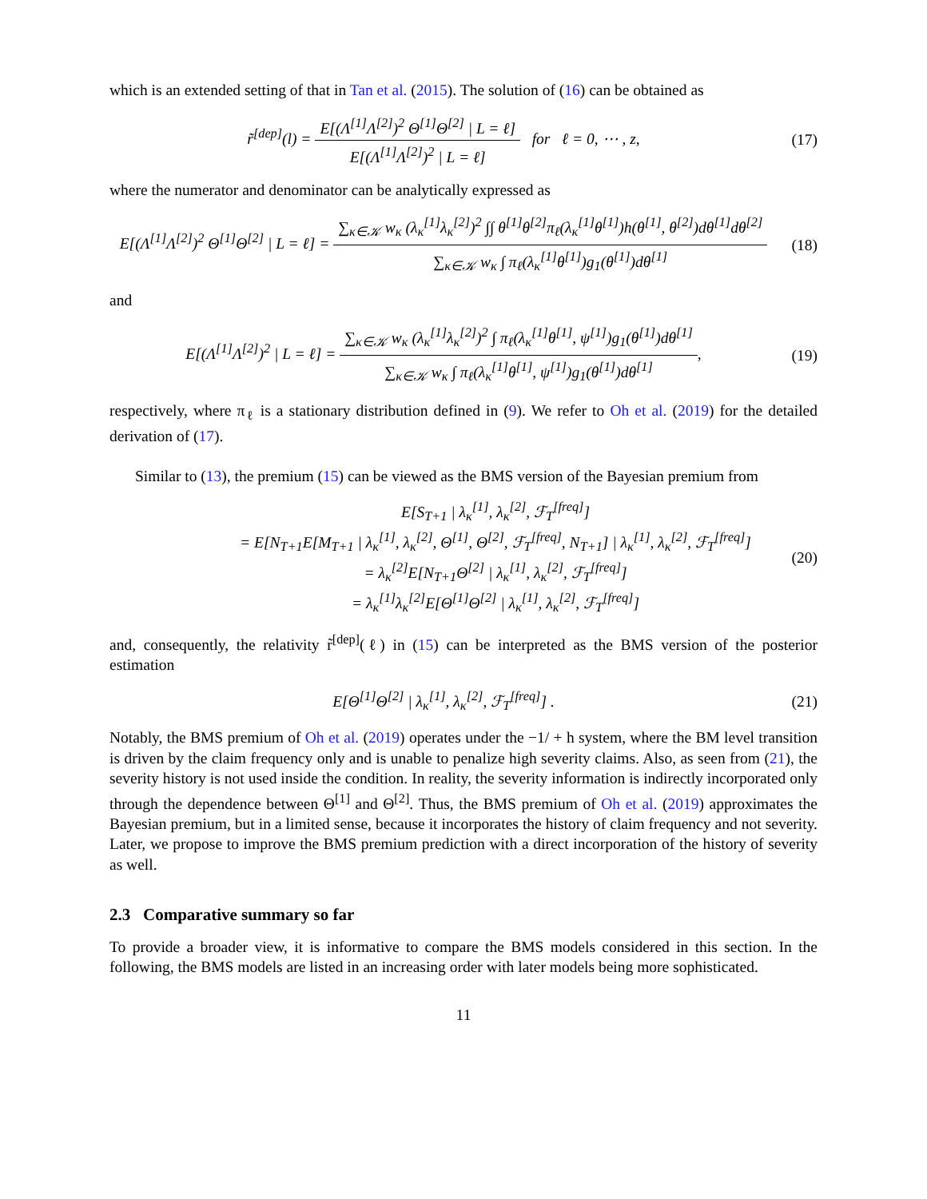which is an extended setting of that in Tan et al. (2015). The solution of (16) can be obtained as
r̃<sup>[dep]</sup>(l) =
E[(Λ<sup>[1]</sup>Λ<sup>[2]</sup>)<sup>2</sup> Θ<sup>[1]</sup>Θ<sup>[2]</sup> | L = ℓ]
E[(Λ<sup>[1]</sup>Λ<sup>[2]</sup>)<sup>2</sup> | L = ℓ]
for ℓ = 0, ⋯ , z,
(17)
where the numerator and denominator can be analytically expressed as
E[(Λ<sup>[1]</sup>Λ<sup>[2]</sup>)<sup>2</sup> Θ<sup>[1]</sup>Θ<sup>[2]</sup> | L = ℓ] =
∑<sub>κ∈𝒦</sub> w<sub>κ</sub> (λ<sub>κ</sub><sup>[1]</sup>λ<sub>κ</sub><sup>[2]</sup>)<sup>2</sup> ∫∫ θ<sup>[1]</sup>θ<sup>[2]</sup>π<sub>ℓ</sub>(λ<sub>κ</sub><sup>[1]</sup>θ<sup>[1]</sup>)h(θ<sup>[1]</sup>, θ<sup>[2]</sup>)dθ<sup>[1]</sup>dθ<sup>[2]</sup>
∑<sub>κ∈𝒦</sub> w<sub>κ</sub> ∫ π<sub>ℓ</sub>(λ<sub>κ</sub><sup>[1]</sup>θ<sup>[1]</sup>)g<sub>1</sub>(θ<sup>[1]</sup>)dθ<sup>[1]</sup>
(18)
and
E[(Λ<sup>[1]</sup>Λ<sup>[2]</sup>)<sup>2</sup> | L = ℓ] =
∑<sub>κ∈𝒦</sub> w<sub>κ</sub> (λ<sub>κ</sub><sup>[1]</sup>λ<sub>κ</sub><sup>[2]</sup>)<sup>2</sup> ∫ π<sub>ℓ</sub>(λ<sub>κ</sub><sup>[1]</sup>θ<sup>[1]</sup>, ψ<sup>[1]</sup>)g<sub>1</sub>(θ<sup>[1]</sup>)dθ<sup>[1]</sup>
∑<sub>κ∈𝒦</sub> w<sub>κ</sub> ∫ π<sub>ℓ</sub>(λ<sub>κ</sub><sup>[1]</sup>θ<sup>[1]</sup>, ψ<sup>[1]</sup>)g<sub>1</sub>(θ<sup>[1]</sup>)dθ<sup>[1]</sup>
,
(19)
respectively, where π<sub>ℓ</sub> is a stationary distribution defined in (9). We refer to Oh et al. (2019) for the detailed derivation of (17).
Similar to (13), the premium (15) can be viewed as the BMS version of the Bayesian premium from
E[S<sub>T+1</sub> | λ<sub>κ</sub><sup>[1]</sup>, λ<sub>κ</sub><sup>[2]</sup>, ℱ<sub>T</sub><sup>[freq]</sup>]
= E[N<sub>T+1</sub>E[M<sub>T+1</sub> | λ<sub>κ</sub><sup>[1]</sup>, λ<sub>κ</sub><sup>[2]</sup>, Θ<sup>[1]</sup>, Θ<sup>[2]</sup>, ℱ<sub>T</sub><sup>[freq]</sup>, N<sub>T+1</sub>] | λ<sub>κ</sub><sup>[1]</sup>, λ<sub>κ</sub><sup>[2]</sup>, ℱ<sub>T</sub><sup>[freq]</sup>]
= λ<sub>κ</sub><sup>[2]</sup>E[N<sub>T+1</sub>Θ<sup>[2]</sup> | λ<sub>κ</sub><sup>[1]</sup>, λ<sub>κ</sub><sup>[2]</sup>, ℱ<sub>T</sub><sup>[freq]</sup>]
= λ<sub>κ</sub><sup>[1]</sup>λ<sub>κ</sub><sup>[2]</sup>E[Θ<sup>[1]</sup>Θ<sup>[2]</sup> | λ<sub>κ</sub><sup>[1]</sup>, λ<sub>κ</sub><sup>[2]</sup>, ℱ<sub>T</sub><sup>[freq]</sup>]
(20)
and, consequently, the relativity r̃<sup>[dep]</sup>(ℓ) in (15) can be interpreted as the BMS version of the posterior estimation
E[Θ<sup>[1]</sup>Θ<sup>[2]</sup> | λ<sub>κ</sub><sup>[1]</sup>, λ<sub>κ</sub><sup>[2]</sup>, ℱ<sub>T</sub><sup>[freq]</sup>] .
(21)
Notably, the BMS premium of Oh et al. (2019) operates under the −1/ + h system, where the BM level transition is driven by the claim frequency only and is unable to penalize high severity claims. Also, as seen from (21), the severity history is not used inside the condition. In reality, the severity information is indirectly incorporated only through the dependence between Θ<sup>[1]</sup> and Θ<sup>[2]</sup>. Thus, the BMS premium of Oh et al. (2019) approximates the Bayesian premium, but in a limited sense, because it incorporates the history of claim frequency and not severity. Later, we propose to improve the BMS premium prediction with a direct incorporation of the history of severity as well.
2.3 Comparative summary so far
To provide a broader view, it is informative to compare the BMS models considered in this section. In the following, the BMS models are listed in an increasing order with later models being more sophisticated.
11